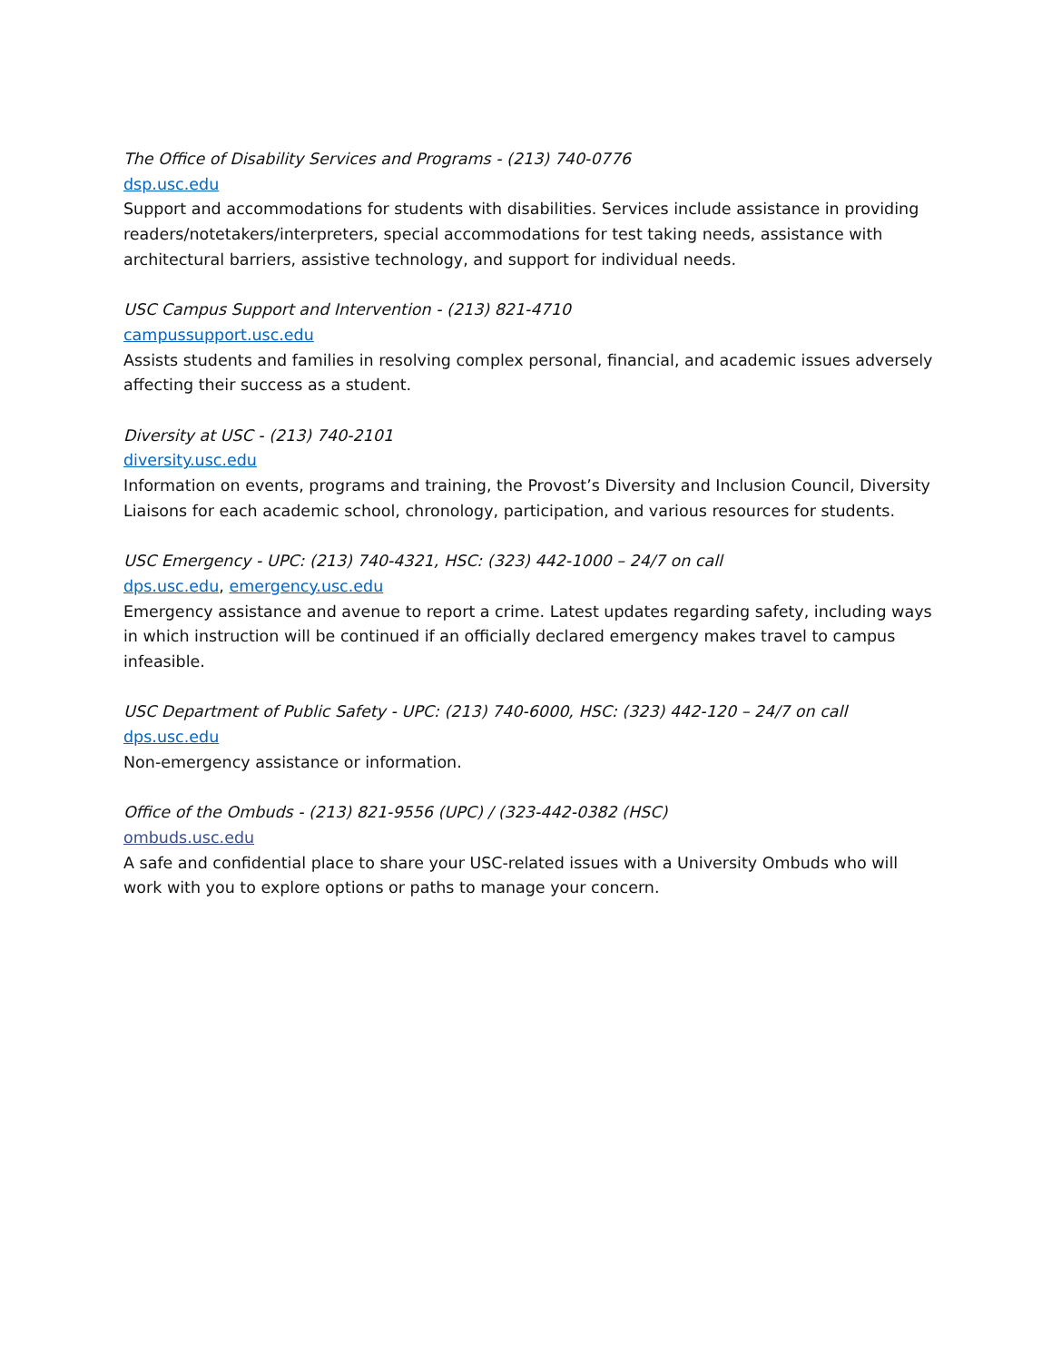The Office of Disability Services and Programs - (213) 740-0776
dsp.usc.edu
Support and accommodations for students with disabilities. Services include assistance in providing readers/notetakers/interpreters, special accommodations for test taking needs, assistance with architectural barriers, assistive technology, and support for individual needs.
USC Campus Support and Intervention - (213) 821-4710
campussupport.usc.edu
Assists students and families in resolving complex personal, financial, and academic issues adversely affecting their success as a student.
Diversity at USC - (213) 740-2101
diversity.usc.edu
Information on events, programs and training, the Provost’s Diversity and Inclusion Council, Diversity Liaisons for each academic school, chronology, participation, and various resources for students.
USC Emergency - UPC: (213) 740-4321, HSC: (323) 442-1000 – 24/7 on call
dps.usc.edu, emergency.usc.edu
Emergency assistance and avenue to report a crime. Latest updates regarding safety, including ways in which instruction will be continued if an officially declared emergency makes travel to campus infeasible.
USC Department of Public Safety - UPC: (213) 740-6000, HSC: (323) 442-120 – 24/7 on call
dps.usc.edu
Non-emergency assistance or information.
Office of the Ombuds - (213) 821-9556 (UPC) / (323-442-0382 (HSC)
ombuds.usc.edu
A safe and confidential place to share your USC-related issues with a University Ombuds who will work with you to explore options or paths to manage your concern.